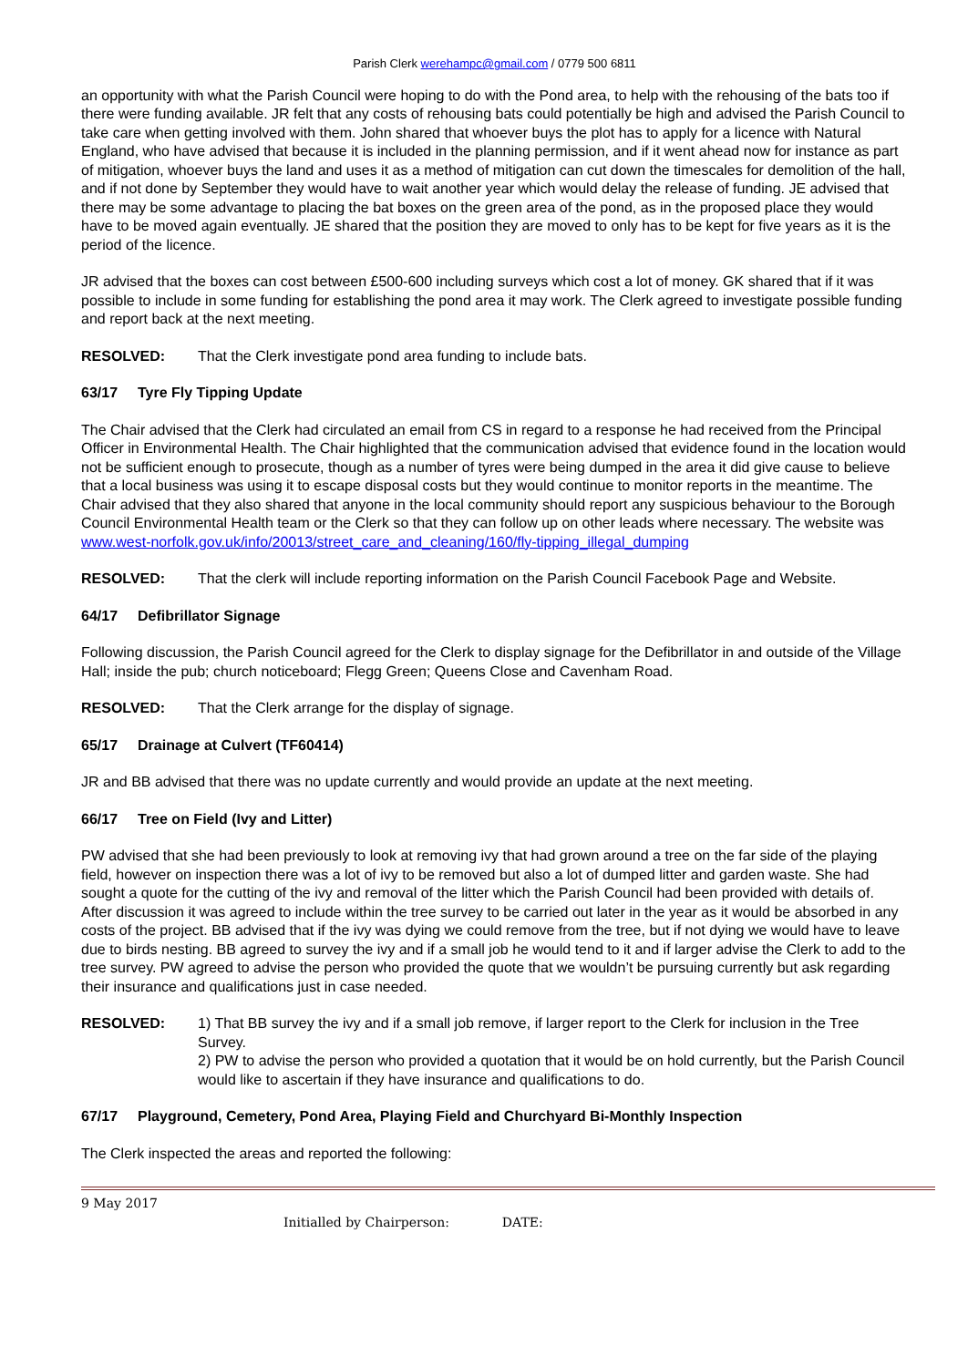Parish Clerk werehampc@gmail.com / 0779 500 6811
an opportunity with what the Parish Council were hoping to do with the Pond area, to help with the rehousing of the bats too if there were funding available. JR felt that any costs of rehousing bats could potentially be high and advised the Parish Council to take care when getting involved with them. John shared that whoever buys the plot has to apply for a licence with Natural England, who have advised that because it is included in the planning permission, and if it went ahead now for instance as part of mitigation, whoever buys the land and uses it as a method of mitigation can cut down the timescales for demolition of the hall, and if not done by September they would have to wait another year which would delay the release of funding. JE advised that there may be some advantage to placing the bat boxes on the green area of the pond, as in the proposed place they would have to be moved again eventually. JE shared that the position they are moved to only has to be kept for five years as it is the period of the licence.
JR advised that the boxes can cost between £500-600 including surveys which cost a lot of money. GK shared that if it was possible to include in some funding for establishing the pond area it may work. The Clerk agreed to investigate possible funding and report back at the next meeting.
RESOLVED: That the Clerk investigate pond area funding to include bats.
63/17 Tyre Fly Tipping Update
The Chair advised that the Clerk had circulated an email from CS in regard to a response he had received from the Principal Officer in Environmental Health. The Chair highlighted that the communication advised that evidence found in the location would not be sufficient enough to prosecute, though as a number of tyres were being dumped in the area it did give cause to believe that a local business was using it to escape disposal costs but they would continue to monitor reports in the meantime. The Chair advised that they also shared that anyone in the local community should report any suspicious behaviour to the Borough Council Environmental Health team or the Clerk so that they can follow up on other leads where necessary. The website was www.west-norfolk.gov.uk/info/20013/street_care_and_cleaning/160/fly-tipping_illegal_dumping
RESOLVED: That the clerk will include reporting information on the Parish Council Facebook Page and Website.
64/17 Defibrillator Signage
Following discussion, the Parish Council agreed for the Clerk to display signage for the Defibrillator in and outside of the Village Hall; inside the pub; church noticeboard; Flegg Green; Queens Close and Cavenham Road.
RESOLVED: That the Clerk arrange for the display of signage.
65/17 Drainage at Culvert (TF60414)
JR and BB advised that there was no update currently and would provide an update at the next meeting.
66/17 Tree on Field (Ivy and Litter)
PW advised that she had been previously to look at removing ivy that had grown around a tree on the far side of the playing field, however on inspection there was a lot of ivy to be removed but also a lot of dumped litter and garden waste. She had sought a quote for the cutting of the ivy and removal of the litter which the Parish Council had been provided with details of. After discussion it was agreed to include within the tree survey to be carried out later in the year as it would be absorbed in any costs of the project. BB advised that if the ivy was dying we could remove from the tree, but if not dying we would have to leave due to birds nesting. BB agreed to survey the ivy and if a small job he would tend to it and if larger advise the Clerk to add to the tree survey. PW agreed to advise the person who provided the quote that we wouldn’t be pursuing currently but ask regarding their insurance and qualifications just in case needed.
RESOLVED: 1) That BB survey the ivy and if a small job remove, if larger report to the Clerk for inclusion in the Tree Survey.
2) PW to advise the person who provided a quotation that it would be on hold currently, but the Parish Council would like to ascertain if they have insurance and qualifications to do.
67/17 Playground, Cemetery, Pond Area, Playing Field and Churchyard Bi-Monthly Inspection
The Clerk inspected the areas and reported the following:
9 May 2017
Initialled by Chairperson: DATE: